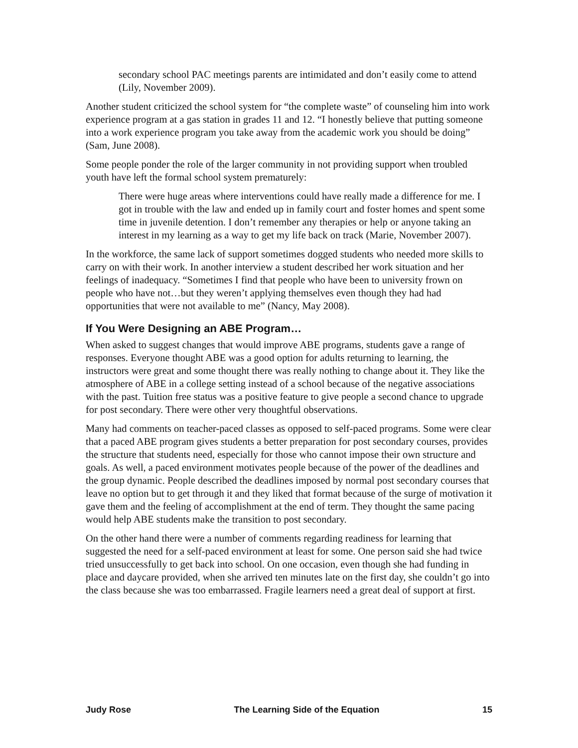secondary school PAC meetings parents are intimidated and don’t easily come to attend (Lily, November 2009).
Another student criticized the school system for “the complete waste” of counseling him into work experience program at a gas station in grades 11 and 12. “I honestly believe that putting someone into a work experience program you take away from the academic work you should be doing” (Sam, June 2008).
Some people ponder the role of the larger community in not providing support when troubled youth have left the formal school system prematurely:
There were huge areas where interventions could have really made a difference for me. I got in trouble with the law and ended up in family court and foster homes and spent some time in juvenile detention. I don’t remember any therapies or help or anyone taking an interest in my learning as a way to get my life back on track (Marie, November 2007).
In the workforce, the same lack of support sometimes dogged students who needed more skills to carry on with their work. In another interview a student described her work situation and her feelings of inadequacy. “Sometimes I find that people who have been to university frown on people who have not…but they weren’t applying themselves even though they had had opportunities that were not available to me” (Nancy, May 2008).
If You Were Designing an ABE Program…
When asked to suggest changes that would improve ABE programs, students gave a range of responses. Everyone thought ABE was a good option for adults returning to learning, the instructors were great and some thought there was really nothing to change about it. They like the atmosphere of ABE in a college setting instead of a school because of the negative associations with the past. Tuition free status was a positive feature to give people a second chance to upgrade for post secondary. There were other very thoughtful observations.
Many had comments on teacher-paced classes as opposed to self-paced programs. Some were clear that a paced ABE program gives students a better preparation for post secondary courses, provides the structure that students need, especially for those who cannot impose their own structure and goals. As well, a paced environment motivates people because of the power of the deadlines and the group dynamic. People described the deadlines imposed by normal post secondary courses that leave no option but to get through it and they liked that format because of the surge of motivation it gave them and the feeling of accomplishment at the end of term. They thought the same pacing would help ABE students make the transition to post secondary.
On the other hand there were a number of comments regarding readiness for learning that suggested the need for a self-paced environment at least for some. One person said she had twice tried unsuccessfully to get back into school. On one occasion, even though she had funding in place and daycare provided, when she arrived ten minutes late on the first day, she couldn’t go into the class because she was too embarrassed. Fragile learners need a great deal of support at first.
Judy Rose The Learning Side of the Equation 15